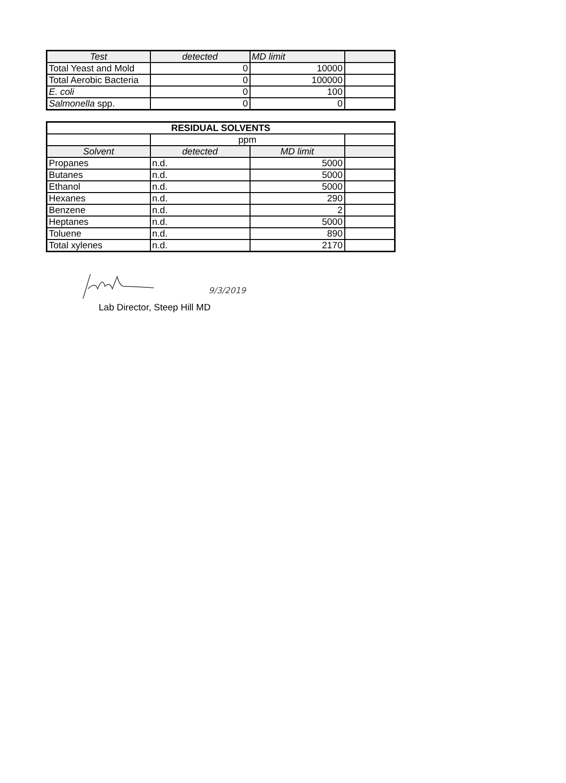| Test | detected | MD limit | |
| --- | --- | --- | --- |
| Total Yeast and Mold | 0 | 10000 | |
| Total Aerobic Bacteria | 0 | 100000 | |
| E. coli | 0 | 100 | |
| Salmonella spp. | 0 | 0 | |
| RESIDUAL SOLVENTS | | | |
| --- | --- | --- | --- |
| | ppm | | |
| Solvent | detected | MD limit | |
| Propanes | n.d. | 5000 | |
| Butanes | n.d. | 5000 | |
| Ethanol | n.d. | 5000 | |
| Hexanes | n.d. | 290 | |
| Benzene | n.d. | 2 | |
| Heptanes | n.d. | 5000 | |
| Toluene | n.d. | 890 | |
| Total xylenes | n.d. | 2170 | |
9/3/2019
Lab Director, Steep Hill MD